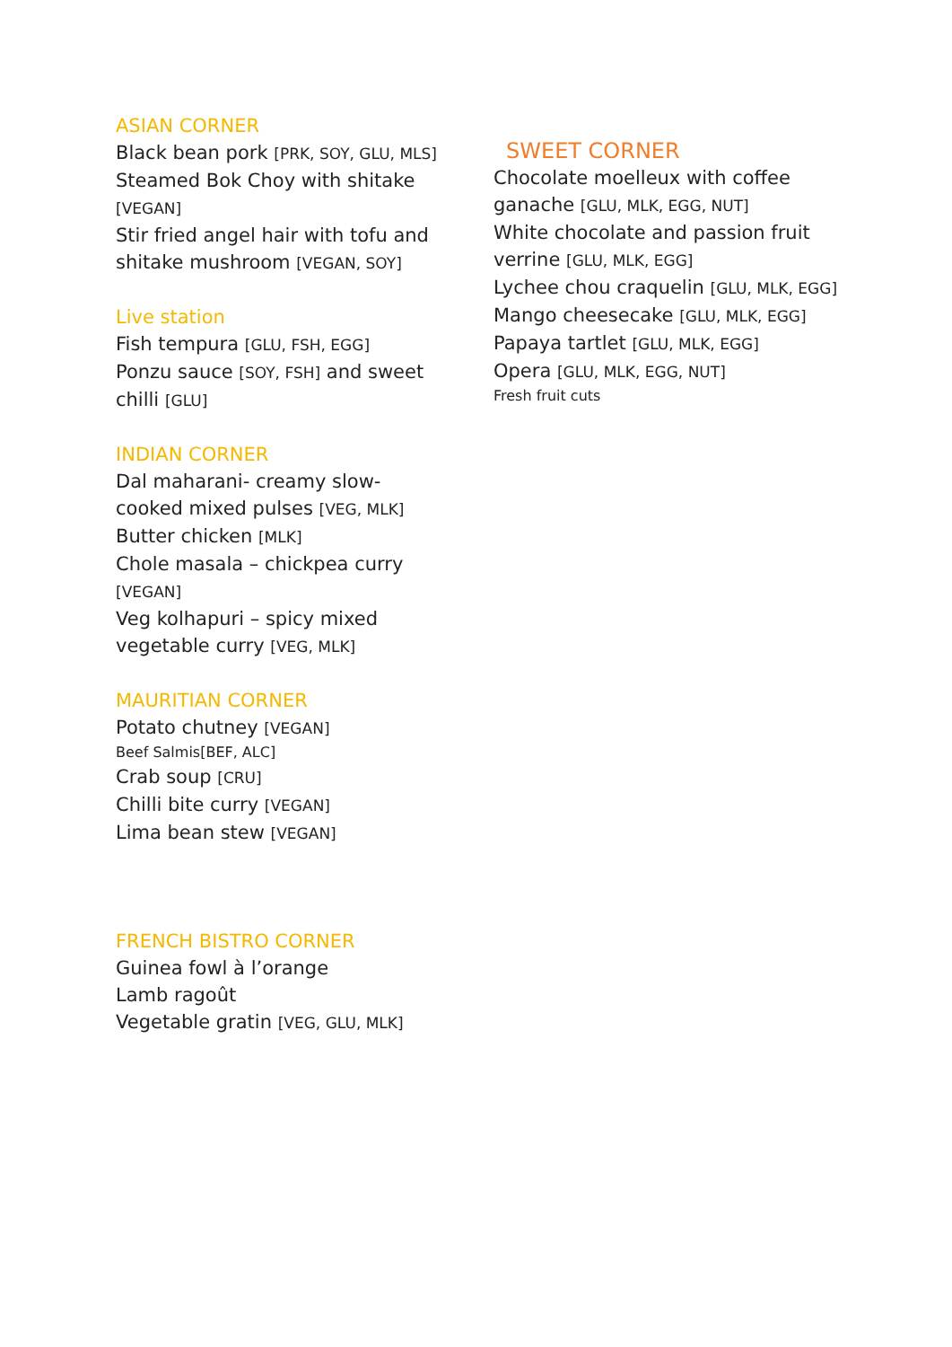ASIAN CORNER
Black bean pork [PRK, SOY, GLU, MLS]
Steamed Bok Choy with shitake [VEGAN]
Stir fried angel hair with tofu and shitake mushroom [VEGAN, SOY]
Live station
Fish tempura [GLU, FSH, EGG]
Ponzu sauce [SOY, FSH] and sweet chilli [GLU]
INDIAN CORNER
Dal maharani- creamy slow-cooked mixed pulses [VEG, MLK]
Butter chicken [MLK]
Chole masala – chickpea curry [VEGAN]
Veg kolhapuri – spicy mixed vegetable curry [VEG, MLK]
MAURITIAN CORNER
Potato chutney [VEGAN]
Beef Salmis[BEF, ALC]
Crab soup [CRU]
Chilli bite curry [VEGAN]
Lima bean stew [VEGAN]
FRENCH BISTRO CORNER
Guinea fowl à l’orange
Lamb ragoût
Vegetable gratin [VEG, GLU, MLK]
SWEET CORNER
Chocolate moelleux with coffee ganache [GLU, MLK, EGG, NUT]
White chocolate and passion fruit verrine [GLU, MLK, EGG]
Lychee chou craquelin [GLU, MLK, EGG]
Mango cheesecake [GLU, MLK, EGG]
Papaya tartlet [GLU, MLK, EGG]
Opera [GLU, MLK, EGG, NUT]
Fresh fruit cuts